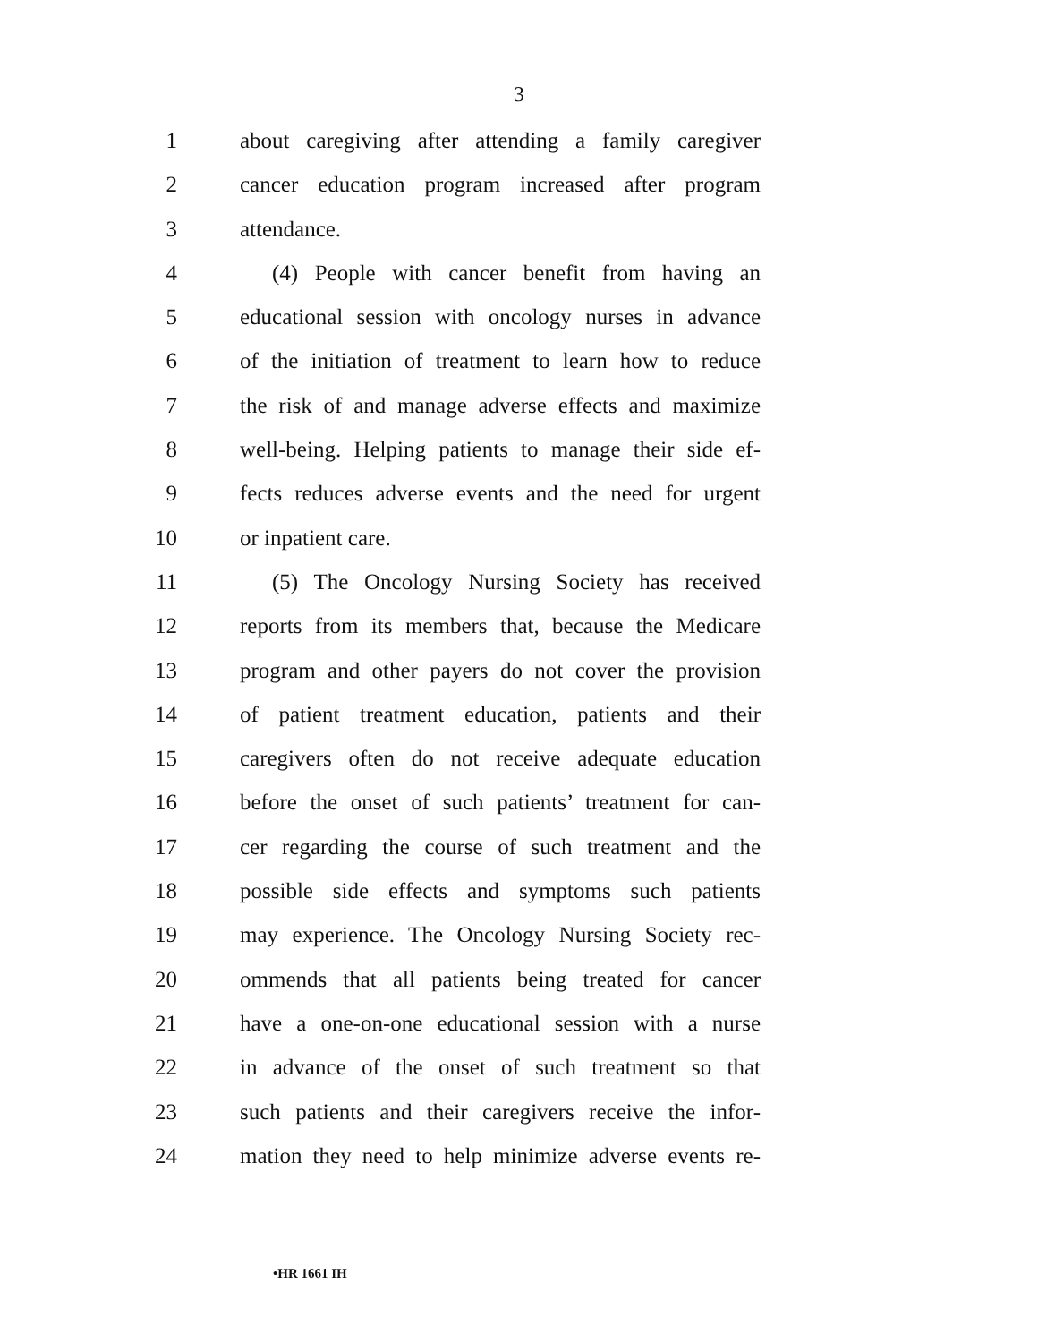3
1 about caregiving after attending a family caregiver
2 cancer education program increased after program
3 attendance.
4 (4) People with cancer benefit from having an
5 educational session with oncology nurses in advance
6 of the initiation of treatment to learn how to reduce
7 the risk of and manage adverse effects and maximize
8 well-being. Helping patients to manage their side ef-
9 fects reduces adverse events and the need for urgent
10 or inpatient care.
11 (5) The Oncology Nursing Society has received
12 reports from its members that, because the Medicare
13 program and other payers do not cover the provision
14 of patient treatment education, patients and their
15 caregivers often do not receive adequate education
16 before the onset of such patients’ treatment for can-
17 cer regarding the course of such treatment and the
18 possible side effects and symptoms such patients
19 may experience. The Oncology Nursing Society rec-
20 ommends that all patients being treated for cancer
21 have a one-on-one educational session with a nurse
22 in advance of the onset of such treatment so that
23 such patients and their caregivers receive the infor-
24 mation they need to help minimize adverse events re-
•HR 1661 IH